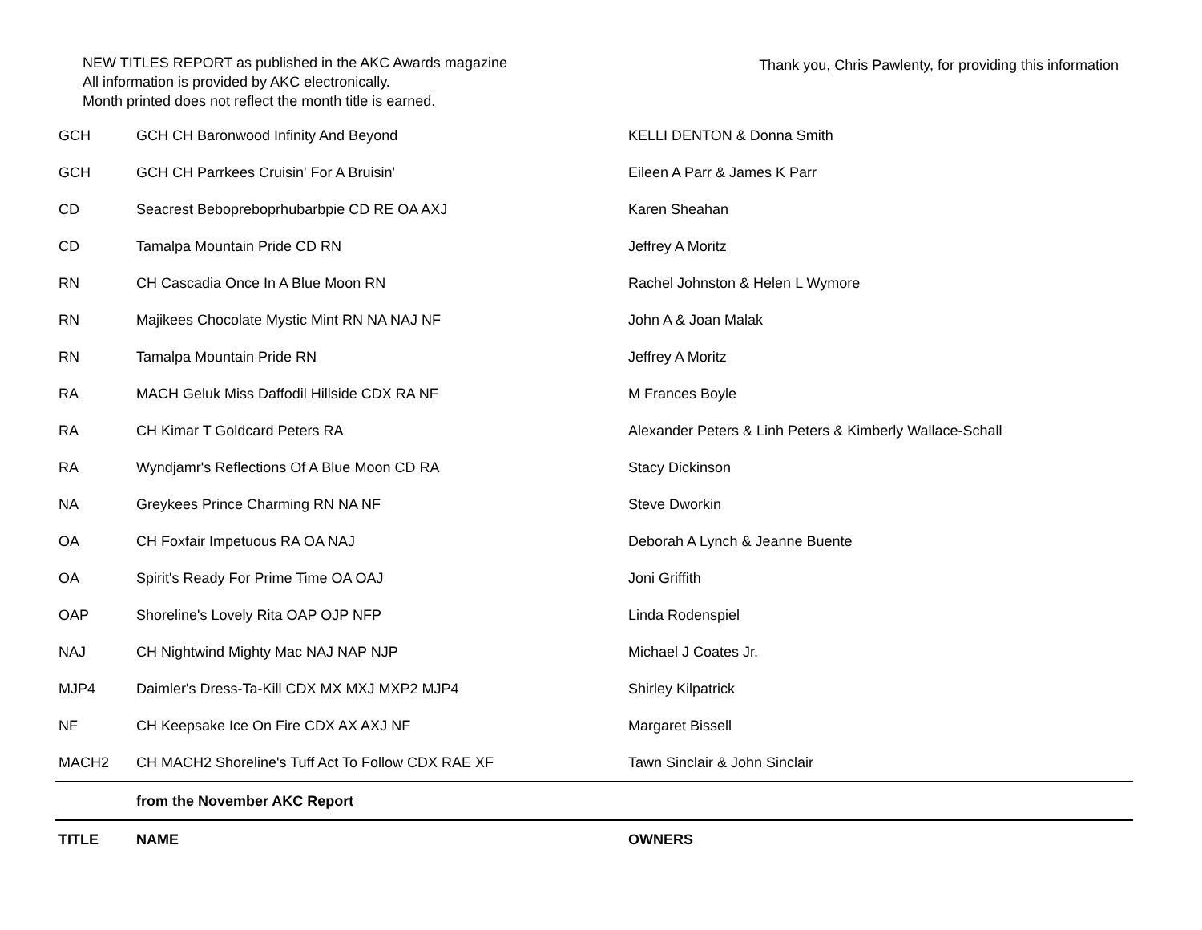NEW TITLES REPORT as published in the AKC Awards magazine
All information is provided by AKC electronically.
Month printed does not reflect the month title is earned.
Thank you, Chris Pawlenty, for providing this information
| GCH | GCH CH Baronwood Infinity And Beyond | KELLI DENTON & Donna Smith |
| GCH | GCH CH Parrkees Cruisin' For A Bruisin' | Eileen A Parr & James K Parr |
| CD | Seacrest Bebopreboprhubarbpie CD RE OA AXJ | Karen Sheahan |
| CD | Tamalpa Mountain Pride CD RN | Jeffrey A Moritz |
| RN | CH Cascadia Once In A Blue Moon RN | Rachel Johnston & Helen L Wymore |
| RN | Majikees Chocolate Mystic Mint RN NA NAJ NF | John A & Joan Malak |
| RN | Tamalpa Mountain Pride RN | Jeffrey A Moritz |
| RA | MACH Geluk Miss Daffodil Hillside CDX RA NF | M Frances Boyle |
| RA | CH Kimar T Goldcard Peters RA | Alexander Peters & Linh Peters & Kimberly Wallace-Schall |
| RA | Wyndjamr's Reflections Of A Blue Moon CD RA | Stacy Dickinson |
| NA | Greykees Prince Charming RN NA NF | Steve Dworkin |
| OA | CH Foxfair Impetuous RA OA NAJ | Deborah A Lynch & Jeanne Buente |
| OA | Spirit's Ready For Prime Time OA OAJ | Joni Griffith |
| OAP | Shoreline's Lovely Rita OAP OJP NFP | Linda Rodenspiel |
| NAJ | CH Nightwind Mighty Mac NAJ NAP NJP | Michael J Coates Jr. |
| MJP4 | Daimler's Dress-Ta-Kill CDX MX MXJ MXP2 MJP4 | Shirley Kilpatrick |
| NF | CH Keepsake Ice On Fire CDX AX AXJ NF | Margaret Bissell |
| MACH2 | CH MACH2 Shoreline's Tuff Act To Follow CDX RAE XF | Tawn Sinclair & John Sinclair |
| | from the November AKC Report | |
| TITLE | NAME | OWNERS |